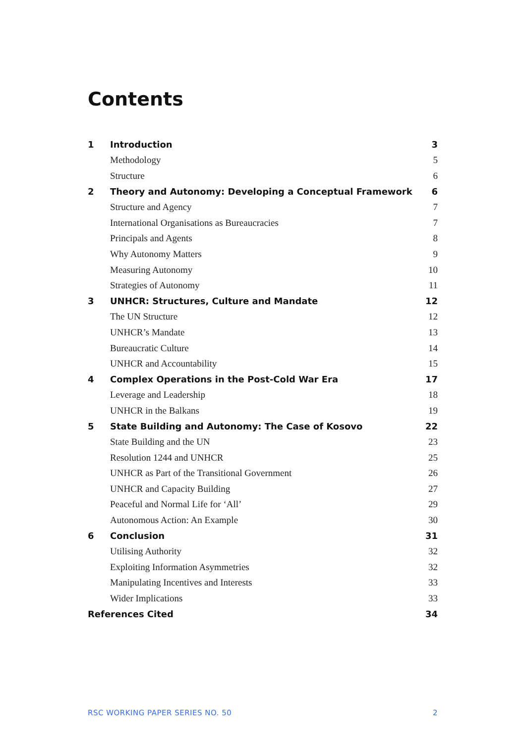Contents
| 1 | Introduction | 3 |
| | Methodology | 5 |
| | Structure | 6 |
| 2 | Theory and Autonomy: Developing a Conceptual Framework | 6 |
| | Structure and Agency | 7 |
| | International Organisations as Bureaucracies | 7 |
| | Principals and Agents | 8 |
| | Why Autonomy Matters | 9 |
| | Measuring Autonomy | 10 |
| | Strategies of Autonomy | 11 |
| 3 | UNHCR: Structures, Culture and Mandate | 12 |
| | The UN Structure | 12 |
| | UNHCR’s Mandate | 13 |
| | Bureaucratic Culture | 14 |
| | UNHCR and Accountability | 15 |
| 4 | Complex Operations in the Post-Cold War Era | 17 |
| | Leverage and Leadership | 18 |
| | UNHCR in the Balkans | 19 |
| 5 | State Building and Autonomy: The Case of Kosovo | 22 |
| | State Building and the UN | 23 |
| | Resolution 1244 and UNHCR | 25 |
| | UNHCR as Part of the Transitional Government | 26 |
| | UNHCR and Capacity Building | 27 |
| | Peaceful and Normal Life for ‘All’ | 29 |
| | Autonomous Action: An Example | 30 |
| 6 | Conclusion | 31 |
| | Utilising Authority | 32 |
| | Exploiting Information Asymmetries | 32 |
| | Manipulating Incentives and Interests | 33 |
| | Wider Implications | 33 |
| References Cited | | 34 |
RSC WORKING PAPER SERIES NO. 50 2